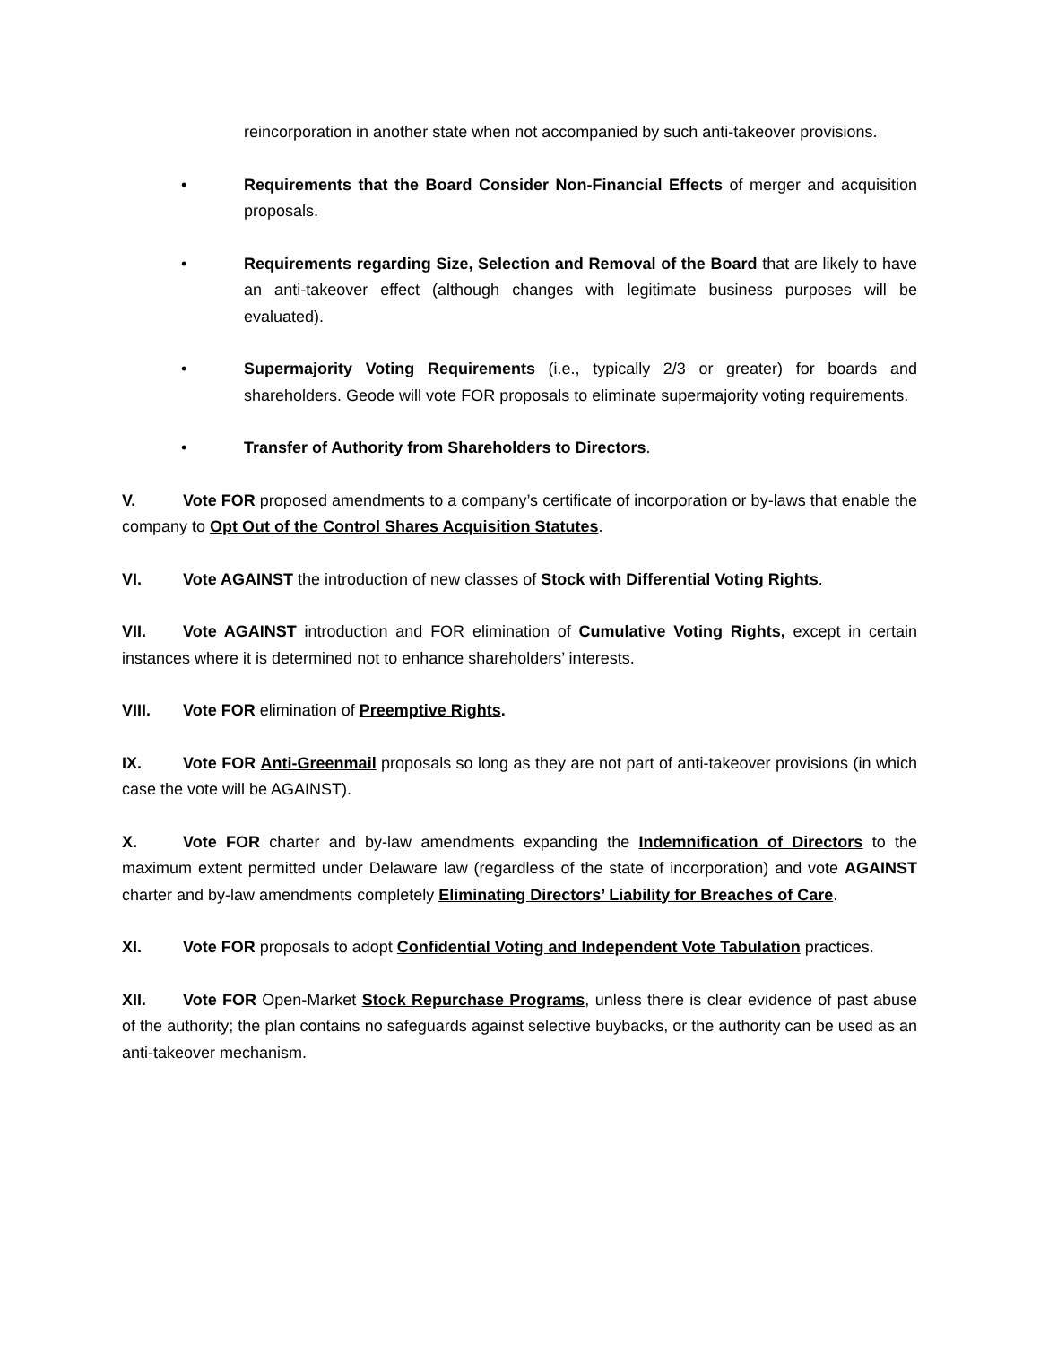reincorporation in another state when not accompanied by such anti-takeover provisions.
• Requirements that the Board Consider Non-Financial Effects of merger and acquisition proposals.
• Requirements regarding Size, Selection and Removal of the Board that are likely to have an anti-takeover effect (although changes with legitimate business purposes will be evaluated).
• Supermajority Voting Requirements (i.e., typically 2/3 or greater) for boards and shareholders. Geode will vote FOR proposals to eliminate supermajority voting requirements.
• Transfer of Authority from Shareholders to Directors.
V. Vote FOR proposed amendments to a company’s certificate of incorporation or by-laws that enable the company to Opt Out of the Control Shares Acquisition Statutes.
VI. Vote AGAINST the introduction of new classes of Stock with Differential Voting Rights.
VII. Vote AGAINST introduction and FOR elimination of Cumulative Voting Rights, except in certain instances where it is determined not to enhance shareholders’ interests.
VIII. Vote FOR elimination of Preemptive Rights.
IX. Vote FOR Anti-Greenmail proposals so long as they are not part of anti-takeover provisions (in which case the vote will be AGAINST).
X. Vote FOR charter and by-law amendments expanding the Indemnification of Directors to the maximum extent permitted under Delaware law (regardless of the state of incorporation) and vote AGAINST charter and by-law amendments completely Eliminating Directors’ Liability for Breaches of Care.
XI. Vote FOR proposals to adopt Confidential Voting and Independent Vote Tabulation practices.
XII. Vote FOR Open-Market Stock Repurchase Programs, unless there is clear evidence of past abuse of the authority; the plan contains no safeguards against selective buybacks, or the authority can be used as an anti-takeover mechanism.